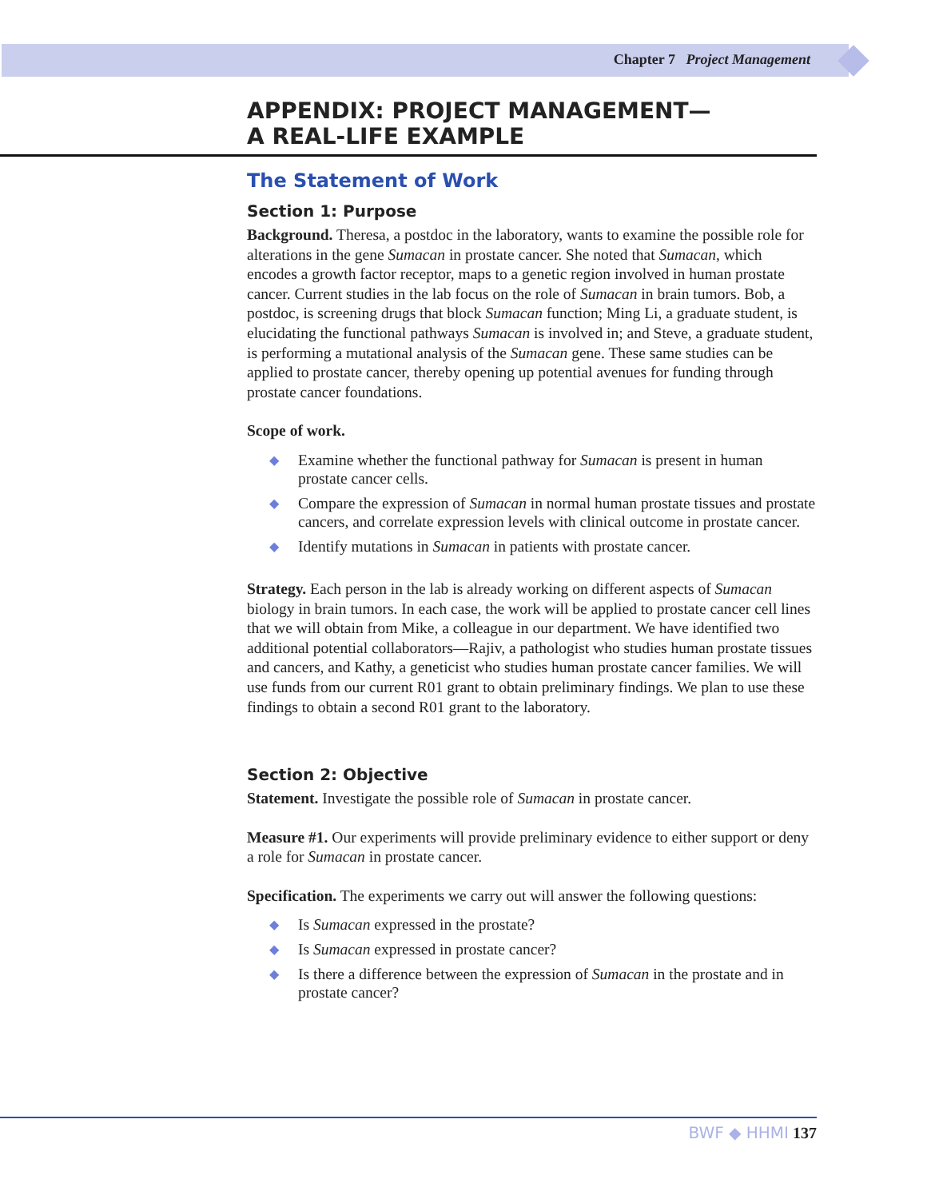Chapter 7 Project Management
APPENDIX: PROJECT MANAGEMENT—
A REAL-LIFE EXAMPLE
The Statement of Work
Section 1: Purpose
Background. Theresa, a postdoc in the laboratory, wants to examine the possible role for alterations in the gene Sumacan in prostate cancer. She noted that Sumacan, which encodes a growth factor receptor, maps to a genetic region involved in human prostate cancer. Current studies in the lab focus on the role of Sumacan in brain tumors. Bob, a postdoc, is screening drugs that block Sumacan function; Ming Li, a graduate student, is elucidating the functional pathways Sumacan is involved in; and Steve, a graduate student, is performing a mutational analysis of the Sumacan gene. These same studies can be applied to prostate cancer, thereby opening up potential avenues for funding through prostate cancer foundations.
Scope of work.
◆ Examine whether the functional pathway for Sumacan is present in human prostate cancer cells.
◆ Compare the expression of Sumacan in normal human prostate tissues and prostate cancers, and correlate expression levels with clinical outcome in prostate cancer.
◆ Identify mutations in Sumacan in patients with prostate cancer.
Strategy. Each person in the lab is already working on different aspects of Sumacan biology in brain tumors. In each case, the work will be applied to prostate cancer cell lines that we will obtain from Mike, a colleague in our department. We have identified two additional potential collaborators—Rajiv, a pathologist who studies human prostate tissues and cancers, and Kathy, a geneticist who studies human prostate cancer families. We will use funds from our current R01 grant to obtain preliminary findings. We plan to use these findings to obtain a second R01 grant to the laboratory.
Section 2: Objective
Statement. Investigate the possible role of Sumacan in prostate cancer.
Measure #1. Our experiments will provide preliminary evidence to either support or deny a role for Sumacan in prostate cancer.
Specification. The experiments we carry out will answer the following questions:
◆ Is Sumacan expressed in the prostate?
◆ Is Sumacan expressed in prostate cancer?
◆ Is there a difference between the expression of Sumacan in the prostate and in prostate cancer?
BWF ◆ HHMI 137